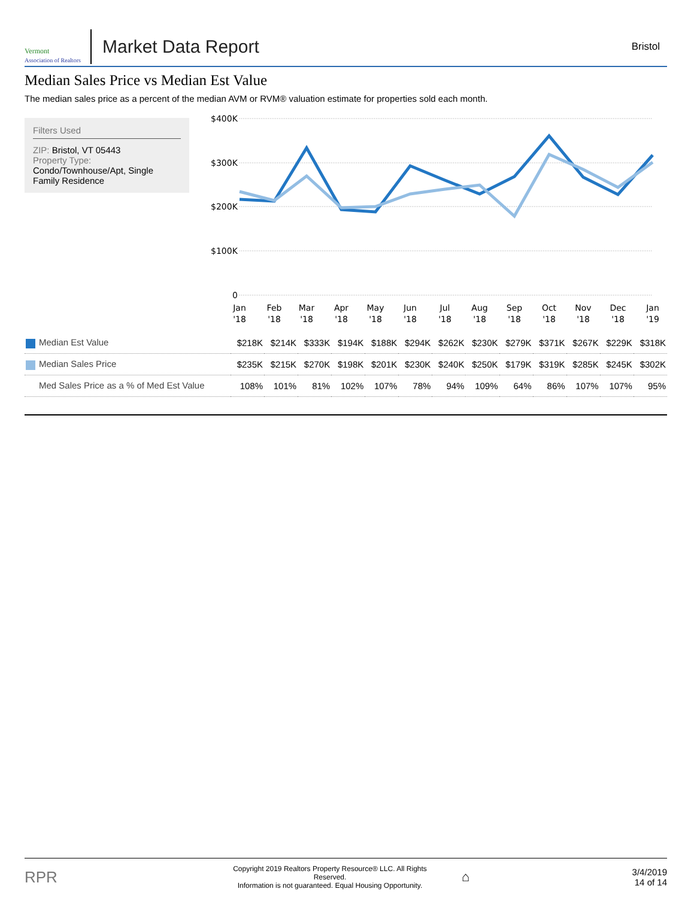Vermont
Association of Realtors
Market Data Report
Bristol
Median Sales Price vs Median Est Value
The median sales price as a percent of the median AVM or RVM® valuation estimate for properties sold each month.
Filters Used
ZIP: Bristol, VT 05443
Property Type:
Condo/Townhouse/Apt, Single Family Residence
$400K
$300K
$200K
$100K
0
Jan
Feb
Mar
Apr
May
Jun
Jul
Aug
Sep
Oct
Nov
Dec
Jan
'18
'18
'18
'18
'18
'18
'18
'18
'18
'18
'18
'18
'19
| Median Est Value | $218K | $214K | $333K | $194K | $188K | $294K | $262K | $230K | $279K | $371K | $267K | $229K | $318K |
| Median Sales Price | $235K | $215K | $270K | $198K | $201K | $230K | $240K | $250K | $179K | $319K | $285K | $245K | $302K |
| Med Sales Price as a % of Med Est Value | 108% | 101% | 81% | 102% | 107% | 78% | 94% | 109% | 64% | 86% | 107% | 107% | 95% |
RPR
Copyright 2019 Realtors Property Resource® LLC. All Rights Reserved.
Information is not guaranteed. Equal Housing Opportunity.
⌂
3/4/2019
14 of 14